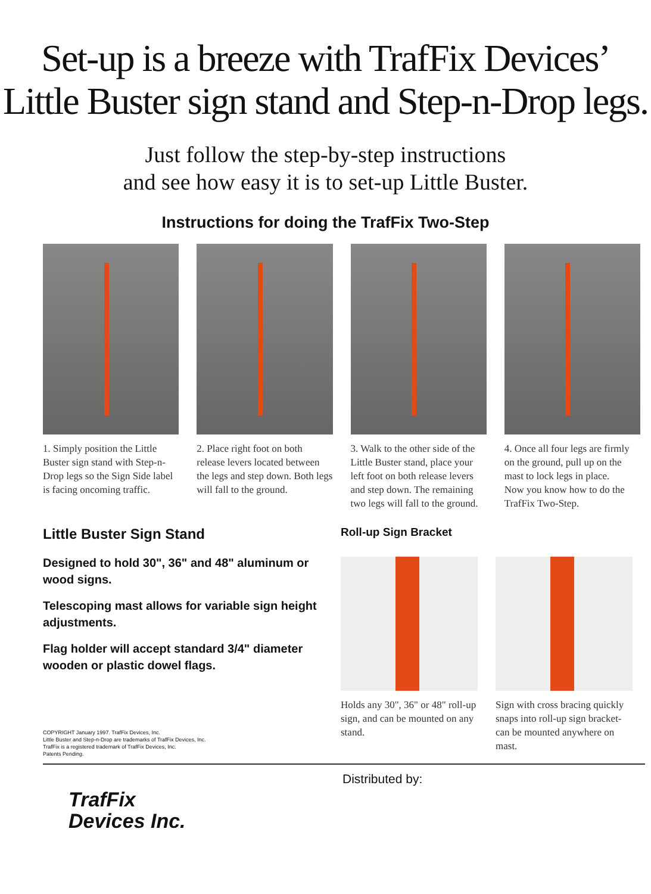Set-up is a breeze with TrafFix Devices’
Little Buster sign stand and Step-n-Drop legs.
Just follow the step-by-step instructions
and see how easy it is to set-up Little Buster.
Instructions for doing the TrafFix Two-Step
1. Simply position the Little Buster sign stand with Step-n-Drop legs so the Sign Side label is facing oncoming traffic.
2. Place right foot on both release levers located between the legs and step down. Both legs will fall to the ground.
3. Walk to the other side of the Little Buster stand, place your left foot on both release levers and step down. The remaining two legs will fall to the ground.
4. Once all four legs are firmly on the ground, pull up on the mast to lock legs in place.
Now you know how to do the TrafFix Two-Step.
Little Buster Sign Stand
Designed to hold 30", 36" and 48" aluminum or wood signs.
Telescoping mast allows for variable sign height adjustments.
Flag holder will accept standard 3/4" diameter wooden or plastic dowel flags.
Roll-up Sign Bracket
Holds any 30", 36" or 48" roll-up sign, and can be mounted on any stand.
Sign with cross bracing quickly snaps into roll-up sign bracket-can be mounted anywhere on mast.
COPYRIGHT January 1997. TrafFix Devices, Inc.
Little Buster and Step-n-Drop are trademarks of TrafFix Devices, Inc.
TrafFix is a registered trademark of TrafFix Devices, Inc.
Patents Pending.
TrafFix
Devices Inc.
Distributed by: